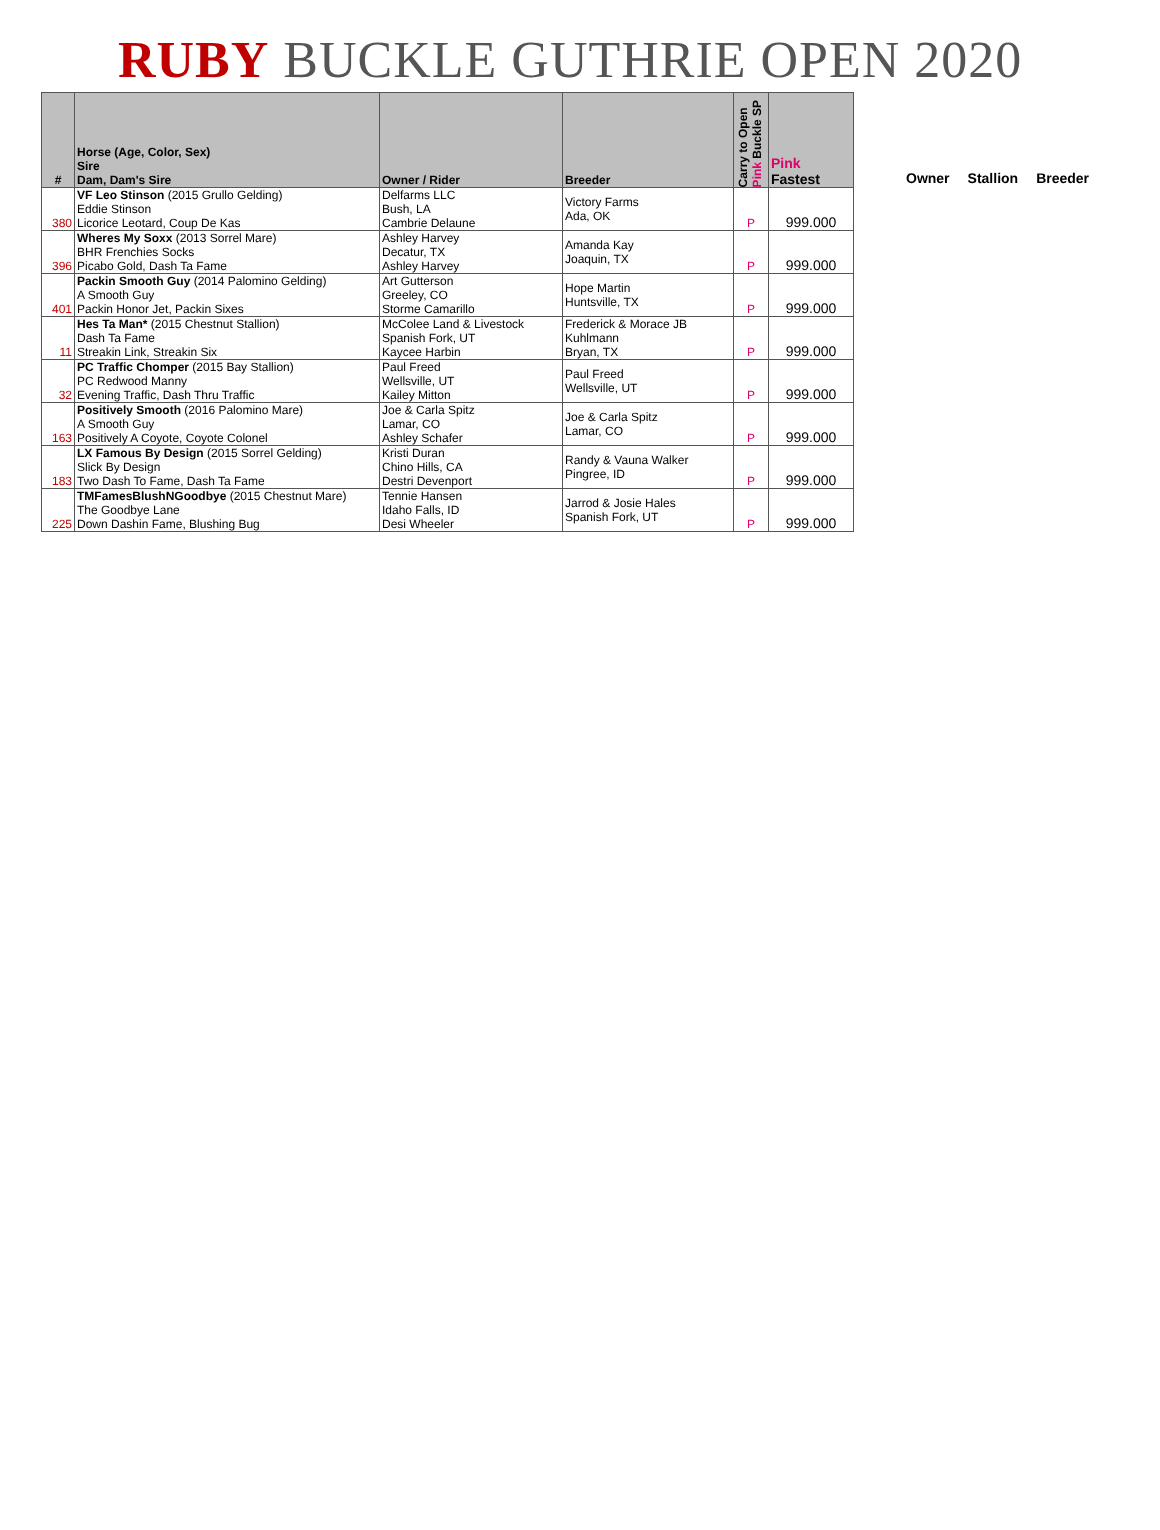RUBY BUCKLE GUTHRIE OPEN 2020
| # | Horse (Age, Color, Sex) Sire Dam, Dam's Sire | Owner / Rider | Breeder | Carry to Open Pink Buckle SP | Pink Fastest |
| --- | --- | --- | --- | --- | --- |
| | VF Leo Stinson (2015 Grullo Gelding) | Delfarms LLC | Victory Farms Ada, OK | P | 999.000 |
| | Eddie Stinson | Bush, LA | | | |
| 380 | Licorice Leotard, Coup De Kas | Cambrie Delaune | | | |
| | Wheres My Soxx (2013 Sorrel Mare) | Ashley Harvey | Amanda Kay Joaquin, TX | P | 999.000 |
| | BHR Frenchies Socks | Decatur, TX | | | |
| 396 | Picabo Gold, Dash Ta Fame | Ashley Harvey | | | |
| | Packin Smooth Guy (2014 Palomino Gelding) | Art Gutterson | Hope Martin Huntsville, TX | P | 999.000 |
| | A Smooth Guy | Greeley, CO | | | |
| 401 | Packin Honor Jet, Packin Sixes | Storme Camarillo | | | |
| | Hes Ta Man* (2015 Chestnut Stallion) | McColee Land & Livestock | Frederick & Morace JB | P | 999.000 |
| | Dash Ta Fame | Spanish Fork, UT | Kuhlmann | | |
| 11 | Streakin Link, Streakin Six | Kaycee Harbin | Bryan, TX | | |
| | PC Traffic Chomper (2015 Bay Stallion) | Paul Freed | Paul Freed Wellsville, UT | P | 999.000 |
| | PC Redwood Manny | Wellsville, UT | | | |
| 32 | Evening Traffic, Dash Thru Traffic | Kailey Mitton | | | |
| | Positively Smooth (2016 Palomino Mare) | Joe & Carla Spitz | Joe & Carla Spitz Lamar, CO | P | 999.000 |
| | A Smooth Guy | Lamar, CO | | | |
| 163 | Positively A Coyote, Coyote Colonel | Ashley Schafer | | | |
| | LX Famous By Design (2015 Sorrel Gelding) | Kristi Duran | Randy & Vauna Walker Pingree, ID | P | 999.000 |
| | Slick By Design | Chino Hills, CA | | | |
| 183 | Two Dash To Fame, Dash Ta Fame | Destri Devenport | | | |
| | TMFamesBlushNGoodbye (2015 Chestnut Mare) | Tennie Hansen | Jarrod & Josie Hales Spanish Fork, UT | P | 999.000 |
| | The Goodbye Lane | Idaho Falls, ID | | | |
| 225 | Down Dashin Fame, Blushing Bug | Desi Wheeler | | | |
Owner Stallion Breeder